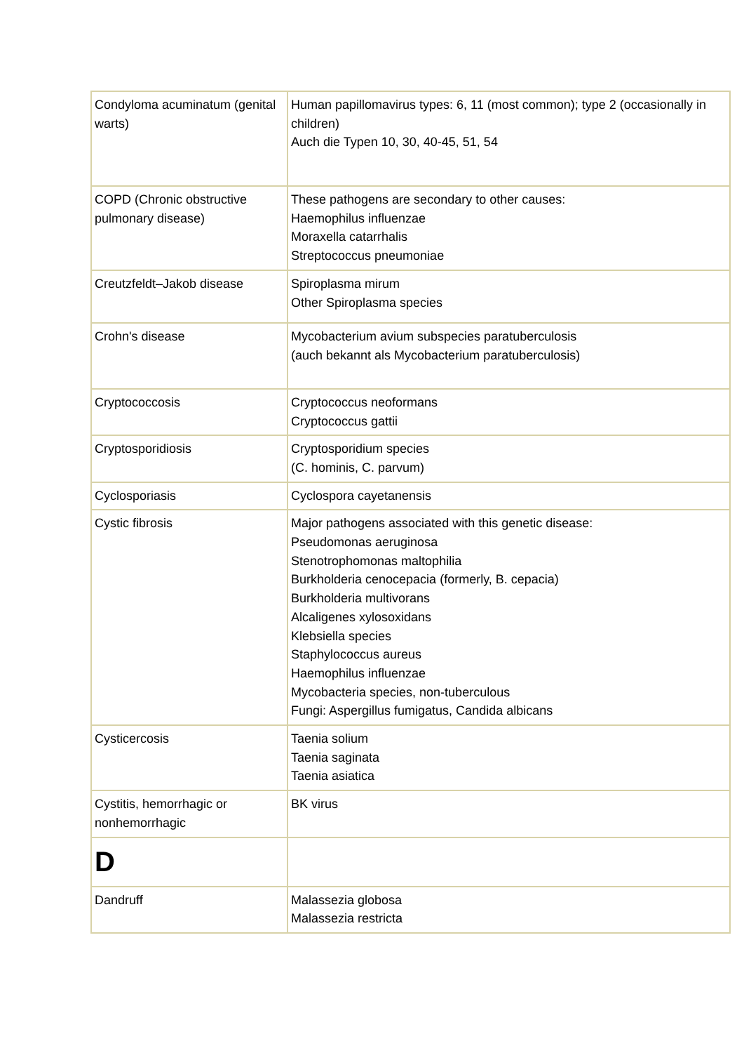| Condyloma acuminatum (genital warts) | Human papillomavirus types: 6, 11 (most common); type 2 (occasionally in children) Auch die Typen 10, 30, 40-45, 51, 54 |
| COPD (Chronic obstructive pulmonary disease) | These pathogens are secondary to other causes: Haemophilus influenzae Moraxella catarrhalis Streptococcus pneumoniae |
| Creutzfeldt–Jakob disease | Spiroplasma mirum Other Spiroplasma species |
| Crohn's disease | Mycobacterium avium subspecies paratuberculosis (auch bekannt als Mycobacterium paratuberculosis) |
| Cryptococcosis | Cryptococcus neoformans Cryptococcus gattii |
| Cryptosporidiosis | Cryptosporidium species (C. hominis, C. parvum) |
| Cyclosporiasis | Cyclospora cayetanensis |
| Cystic fibrosis | Major pathogens associated with this genetic disease: Pseudomonas aeruginosa Stenotrophomonas maltophilia Burkholderia cenocepacia (formerly, B. cepacia) Burkholderia multivorans Alcaligenes xylosoxidans Klebsiella species Staphylococcus aureus Haemophilus influenzae Mycobacteria species, non-tuberculous Fungi: Aspergillus fumigatus, Candida albicans |
| Cysticercosis | Taenia solium Taenia saginata Taenia asiatica |
| Cystitis, hemorrhagic or nonhemorrhagic | BK virus |
| D | |
| Dandruff | Malassezia globosa Malassezia restricta |